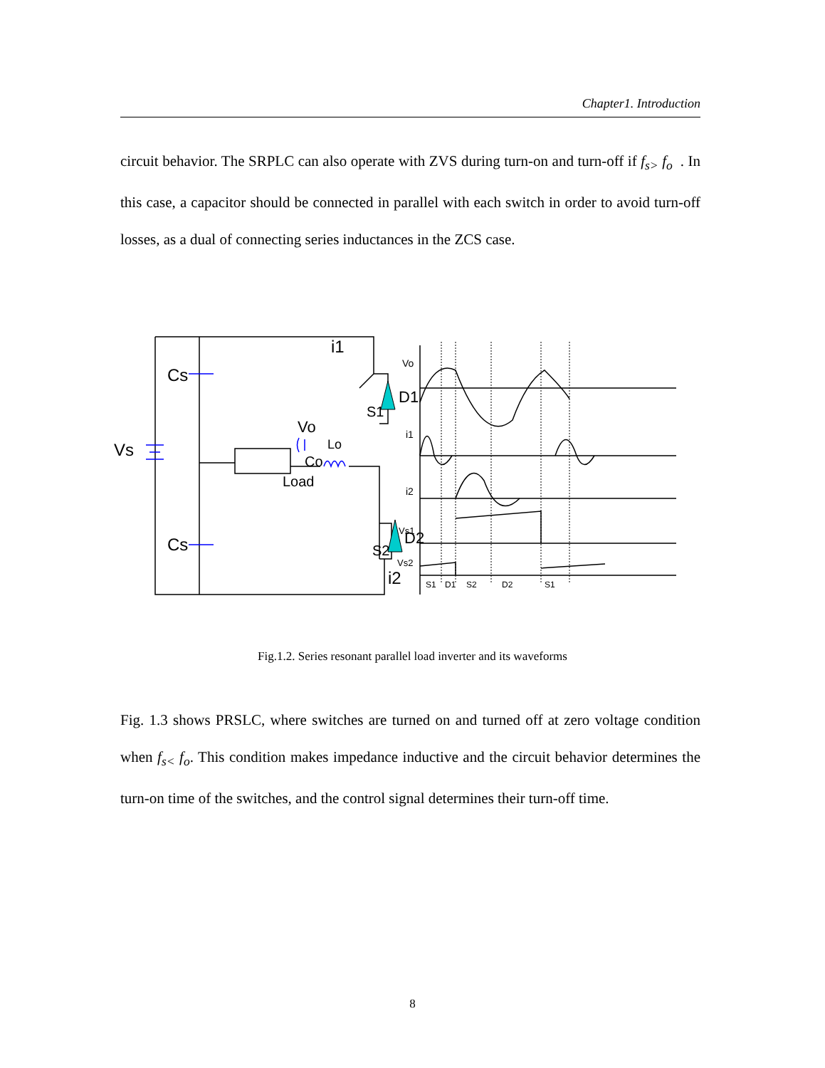Chapter1. Introduction
circuit behavior. The SRPLC can also operate with ZVS during turn-on and turn-off if f<sub>s></sub> f<sub>o</sub> . In this case, a capacitor should be connected in parallel with each switch in order to avoid turn-off losses, as a dual of connecting series inductances in the ZCS case.
Vs
Cs
Cs
i1
i2
S1
D1
S2
D2
Vo
Co
Lo
Load
Vo
i1
i2
Vs1
Vs2
S1
D1
S2
D2
S1
Fig.1.2. Series resonant parallel load inverter and its waveforms
Fig. 1.3 shows PRSLC, where switches are turned on and turned off at zero voltage condition when f<sub>s<</sub> f<sub>o</sub>. This condition makes impedance inductive and the circuit behavior determines the turn-on time of the switches, and the control signal determines their turn-off time.
8